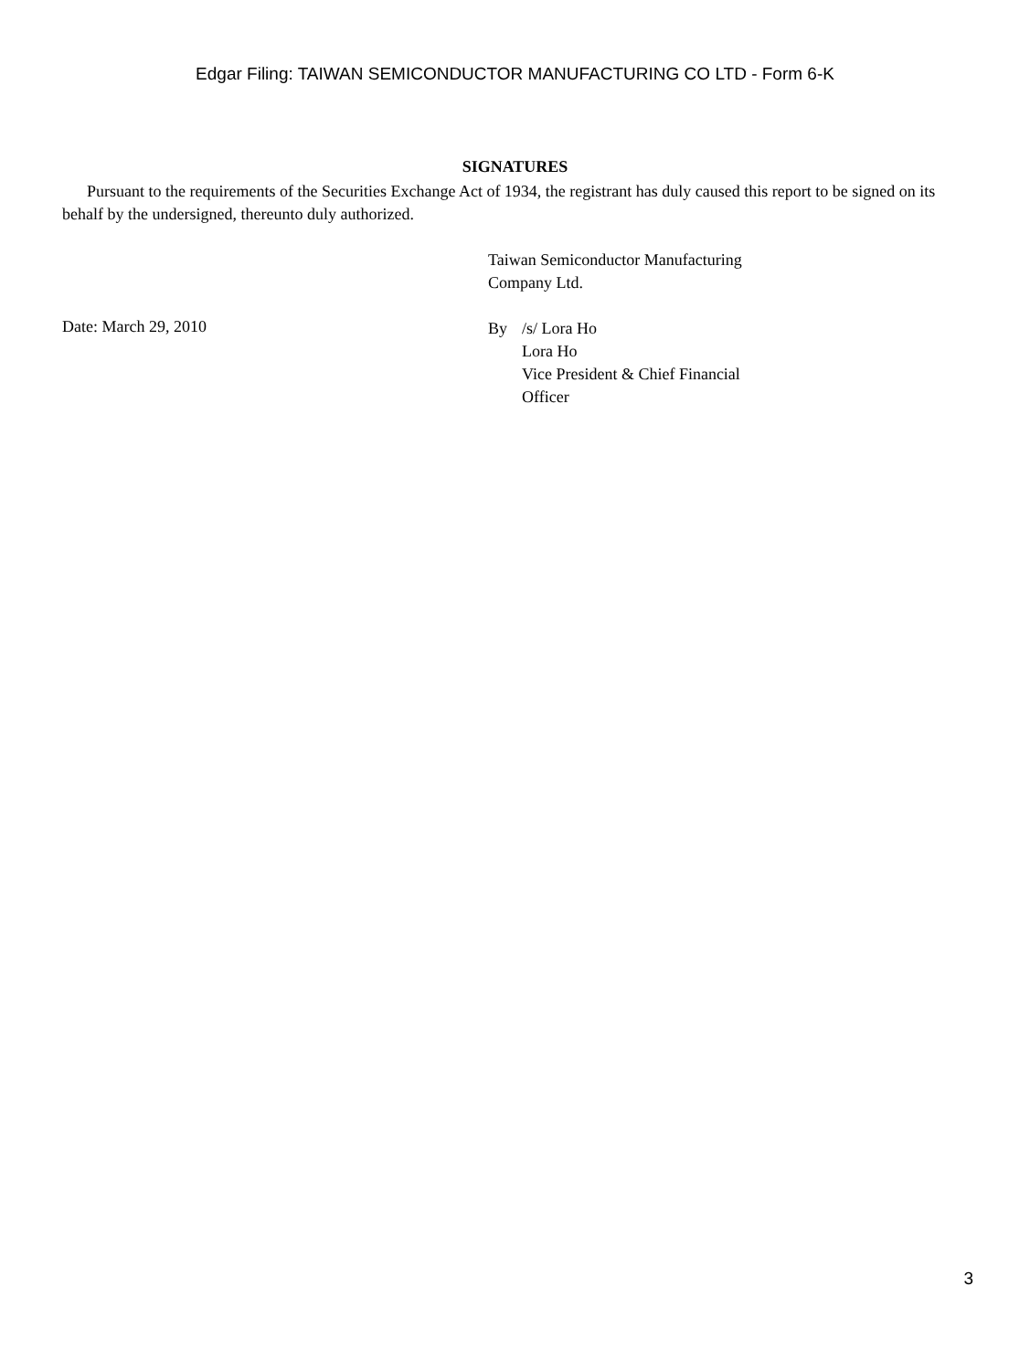Edgar Filing: TAIWAN SEMICONDUCTOR MANUFACTURING CO LTD - Form 6-K
SIGNATURES
Pursuant to the requirements of the Securities Exchange Act of 1934, the registrant has duly caused this report to be signed on its behalf by the undersigned, thereunto duly authorized.
Taiwan Semiconductor Manufacturing
Company Ltd.
Date: March 29, 2010
By /s/ Lora Ho
Lora Ho
Vice President & Chief Financial
Officer
3